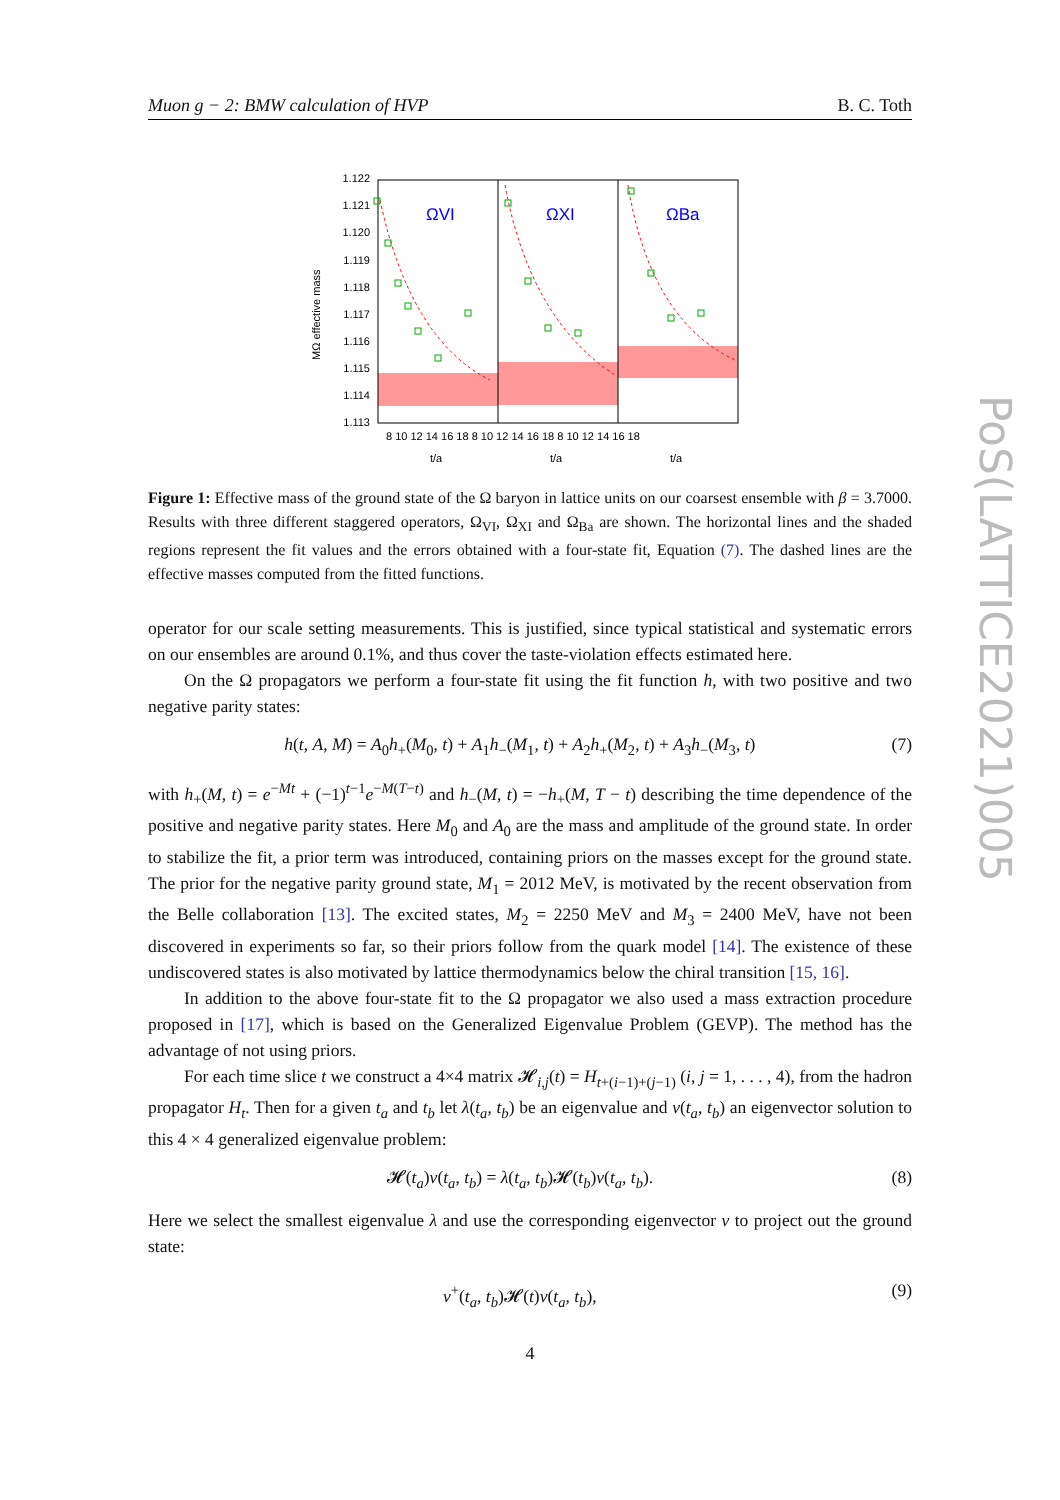Muon g − 2: BMW calculation of HVP B. C. Toth
MΩ effective mass
1.122
1.121
1.120
1.119
1.118
1.117
1.116
1.115
1.114
1.113
ΩVI
ΩXI
ΩBa
8 10 12 14 16 18 8 10 12 14 16 18 8 10 12 14 16 18
t/a
t/a
t/a
Figure 1: Effective mass of the ground state of the Ω baryon in lattice units on our coarsest ensemble with β = 3.7000. Results with three different staggered operators, Ω<sub>VI</sub>, Ω<sub>XI</sub> and Ω<sub>Ba</sub> are shown. The horizontal lines and the shaded regions represent the fit values and the errors obtained with a four-state fit, Equation (7). The dashed lines are the effective masses computed from the fitted functions.
operator for our scale setting measurements. This is justified, since typical statistical and systematic errors on our ensembles are around 0.1%, and thus cover the taste-violation effects estimated here.
On the Ω propagators we perform a four-state fit using the fit function h, with two positive and two negative parity states:
h(t, A, M) = A<sub>0</sub>h<sub>+</sub>(M<sub>0</sub>, t) + A<sub>1</sub>h<sub>−</sub>(M<sub>1</sub>, t) + A<sub>2</sub>h<sub>+</sub>(M<sub>2</sub>, t) + A<sub>3</sub>h<sub>−</sub>(M<sub>3</sub>, t) (7)
with h<sub>+</sub>(M, t) = e<sup>−Mt</sup> + (−1)<sup>t−1</sup>e<sup>−M(T−t)</sup> and h<sub>−</sub>(M, t) = −h<sub>+</sub>(M, T − t) describing the time dependence of the positive and negative parity states. Here M<sub>0</sub> and A<sub>0</sub> are the mass and amplitude of the ground state. In order to stabilize the fit, a prior term was introduced, containing priors on the masses except for the ground state. The prior for the negative parity ground state, M<sub>1</sub> = 2012 MeV, is motivated by the recent observation from the Belle collaboration [13]. The excited states, M<sub>2</sub> = 2250 MeV and M<sub>3</sub> = 2400 MeV, have not been discovered in experiments so far, so their priors follow from the quark model [14]. The existence of these undiscovered states is also motivated by lattice thermodynamics below the chiral transition [15, 16].
In addition to the above four-state fit to the Ω propagator we also used a mass extraction procedure proposed in [17], which is based on the Generalized Eigenvalue Problem (GEVP). The method has the advantage of not using priors.
For each time slice t we construct a 4×4 matrix 𝓗<sub>i,j</sub>(t) = H<sub>t+(i−1)+(j−1)</sub> (i, j = 1, . . . , 4), from the hadron propagator H<sub>t</sub>. Then for a given t<sub>a</sub> and t<sub>b</sub> let λ(t<sub>a</sub>, t<sub>b</sub>) be an eigenvalue and v(t<sub>a</sub>, t<sub>b</sub>) an eigenvector solution to this 4 × 4 generalized eigenvalue problem:
𝓗(t<sub>a</sub>)v(t<sub>a</sub>, t<sub>b</sub>) = λ(t<sub>a</sub>, t<sub>b</sub>)𝓗(t<sub>b</sub>)v(t<sub>a</sub>, t<sub>b</sub>). (8)
Here we select the smallest eigenvalue λ and use the corresponding eigenvector v to project out the ground state:
v<sup>+</sup>(t<sub>a</sub>, t<sub>b</sub>)𝓗(t)v(t<sub>a</sub>, t<sub>b</sub>), (9)
PoS(LATTICE2021)005
4